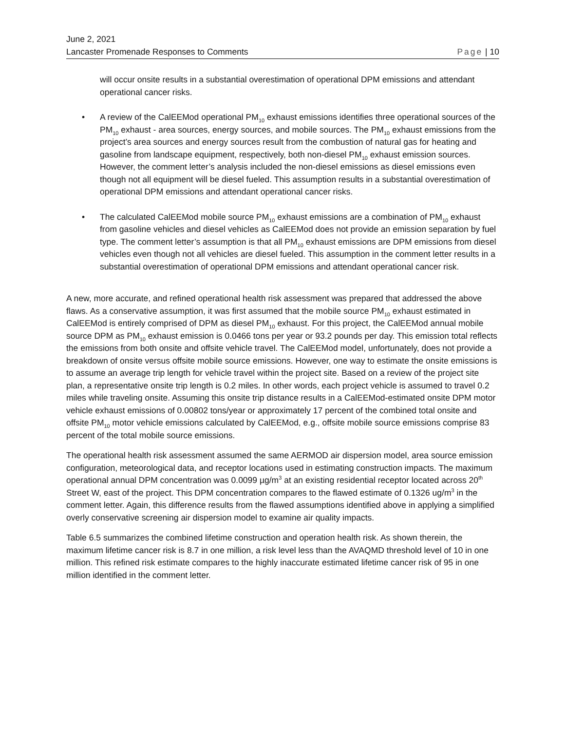June 2, 2021
Lancaster Promenade Responses to Comments Page | 10
will occur onsite results in a substantial overestimation of operational DPM emissions and attendant operational cancer risks.
• A review of the CalEEMod operational PM<sub>10</sub> exhaust emissions identifies three operational sources of the PM<sub>10</sub> exhaust - area sources, energy sources, and mobile sources. The PM<sub>10</sub> exhaust emissions from the project’s area sources and energy sources result from the combustion of natural gas for heating and gasoline from landscape equipment, respectively, both non-diesel PM<sub>10</sub> exhaust emission sources. However, the comment letter’s analysis included the non-diesel emissions as diesel emissions even though not all equipment will be diesel fueled. This assumption results in a substantial overestimation of operational DPM emissions and attendant operational cancer risks.
• The calculated CalEEMod mobile source PM<sub>10</sub> exhaust emissions are a combination of PM<sub>10</sub> exhaust from gasoline vehicles and diesel vehicles as CalEEMod does not provide an emission separation by fuel type. The comment letter’s assumption is that all PM<sub>10</sub> exhaust emissions are DPM emissions from diesel vehicles even though not all vehicles are diesel fueled. This assumption in the comment letter results in a substantial overestimation of operational DPM emissions and attendant operational cancer risk.
A new, more accurate, and refined operational health risk assessment was prepared that addressed the above flaws. As a conservative assumption, it was first assumed that the mobile source PM<sub>10</sub> exhaust estimated in CalEEMod is entirely comprised of DPM as diesel PM<sub>10</sub> exhaust. For this project, the CalEEMod annual mobile source DPM as PM<sub>10</sub> exhaust emission is 0.0466 tons per year or 93.2 pounds per day. This emission total reflects the emissions from both onsite and offsite vehicle travel. The CalEEMod model, unfortunately, does not provide a breakdown of onsite versus offsite mobile source emissions. However, one way to estimate the onsite emissions is to assume an average trip length for vehicle travel within the project site. Based on a review of the project site plan, a representative onsite trip length is 0.2 miles. In other words, each project vehicle is assumed to travel 0.2 miles while traveling onsite. Assuming this onsite trip distance results in a CalEEMod-estimated onsite DPM motor vehicle exhaust emissions of 0.00802 tons/year or approximately 17 percent of the combined total onsite and offsite PM<sub>10</sub> motor vehicle emissions calculated by CalEEMod, e.g., offsite mobile source emissions comprise 83 percent of the total mobile source emissions.
The operational health risk assessment assumed the same AERMOD air dispersion model, area source emission configuration, meteorological data, and receptor locations used in estimating construction impacts. The maximum operational annual DPM concentration was 0.0099 µg/m<sup>3</sup> at an existing residential receptor located across 20<sup>th</sup> Street W, east of the project. This DPM concentration compares to the flawed estimate of 0.1326 ug/m<sup>3</sup> in the comment letter. Again, this difference results from the flawed assumptions identified above in applying a simplified overly conservative screening air dispersion model to examine air quality impacts.
Table 6.5 summarizes the combined lifetime construction and operation health risk. As shown therein, the maximum lifetime cancer risk is 8.7 in one million, a risk level less than the AVAQMD threshold level of 10 in one million. This refined risk estimate compares to the highly inaccurate estimated lifetime cancer risk of 95 in one million identified in the comment letter.